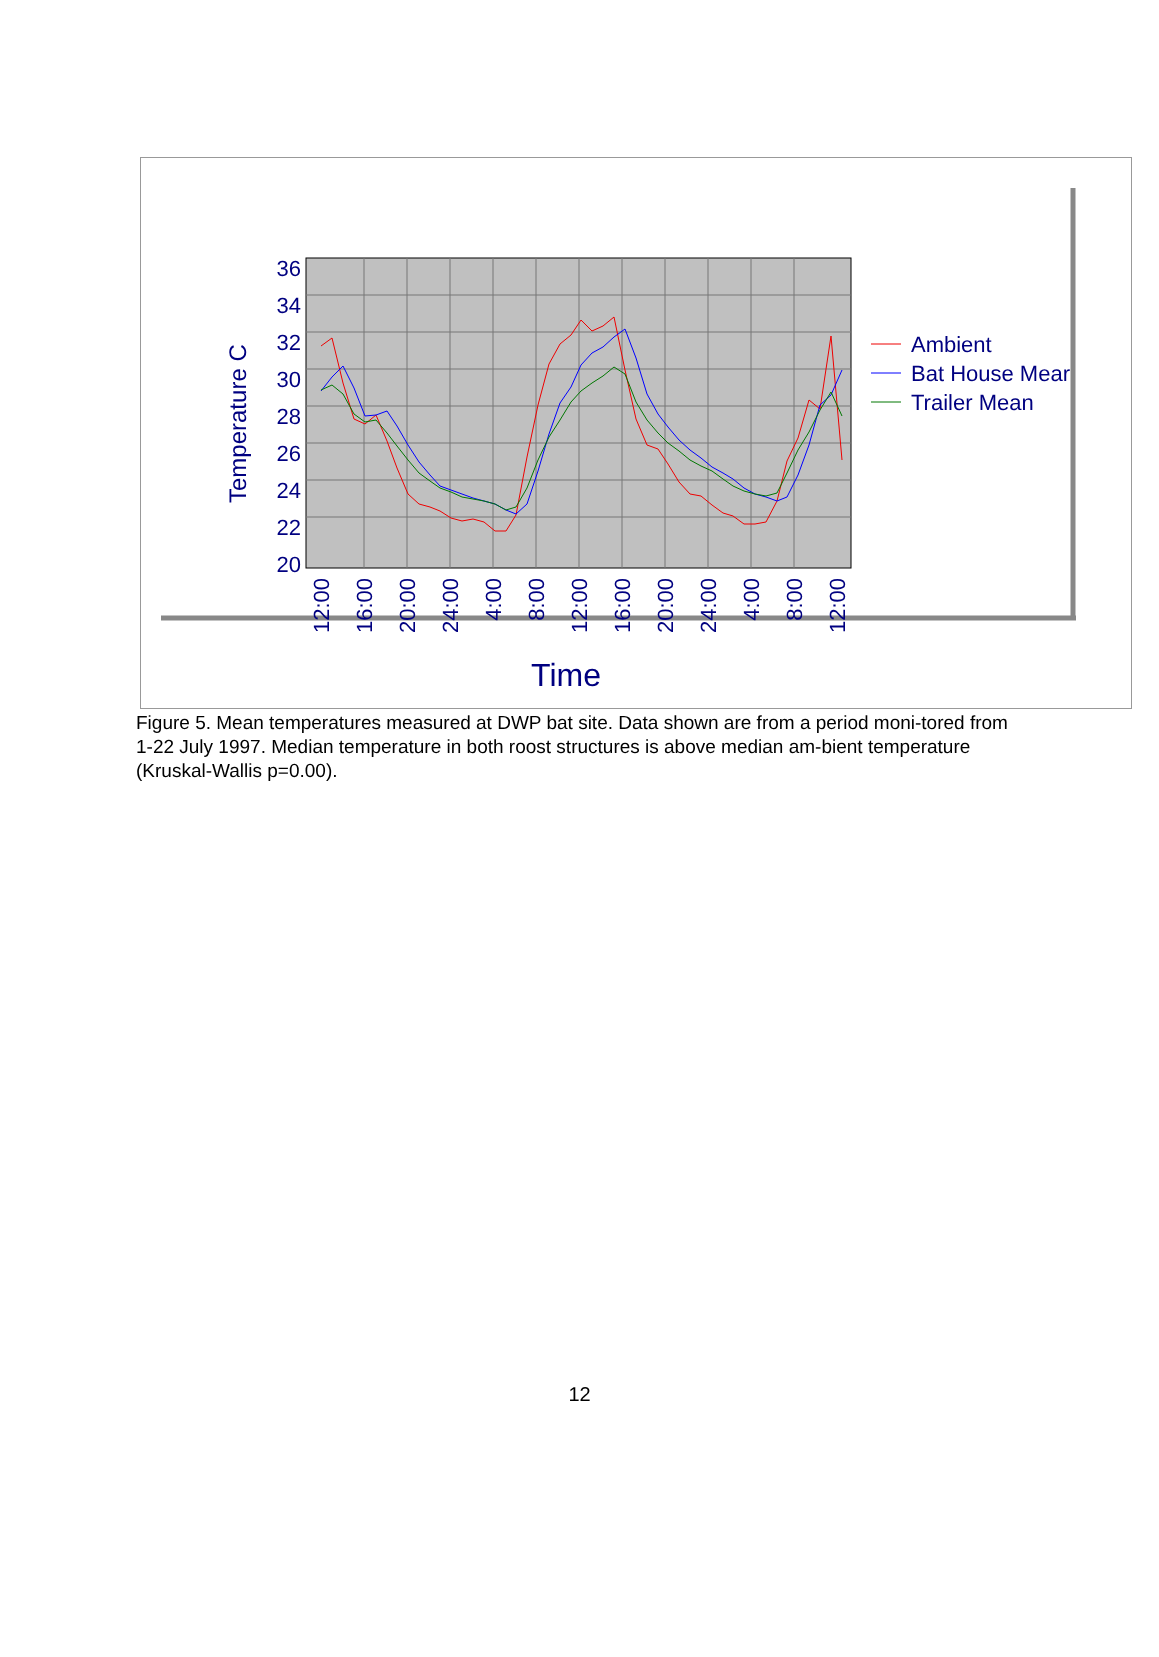36
34
32
30
28
26
24
22
20
Temperature C
12:00
16:00
20:00
24:00
4:00
8:00
12:00
16:00
20:00
24:00
4:00
8:00
12:00
Time
Ambient
Bat House Mear
Trailer Mean
Figure 5. Mean temperatures measured at DWP bat site. Data shown are from a period moni-tored from 1-22 July 1997. Median temperature in both roost structures is above median am-bient temperature (Kruskal-Wallis p=0.00).
12